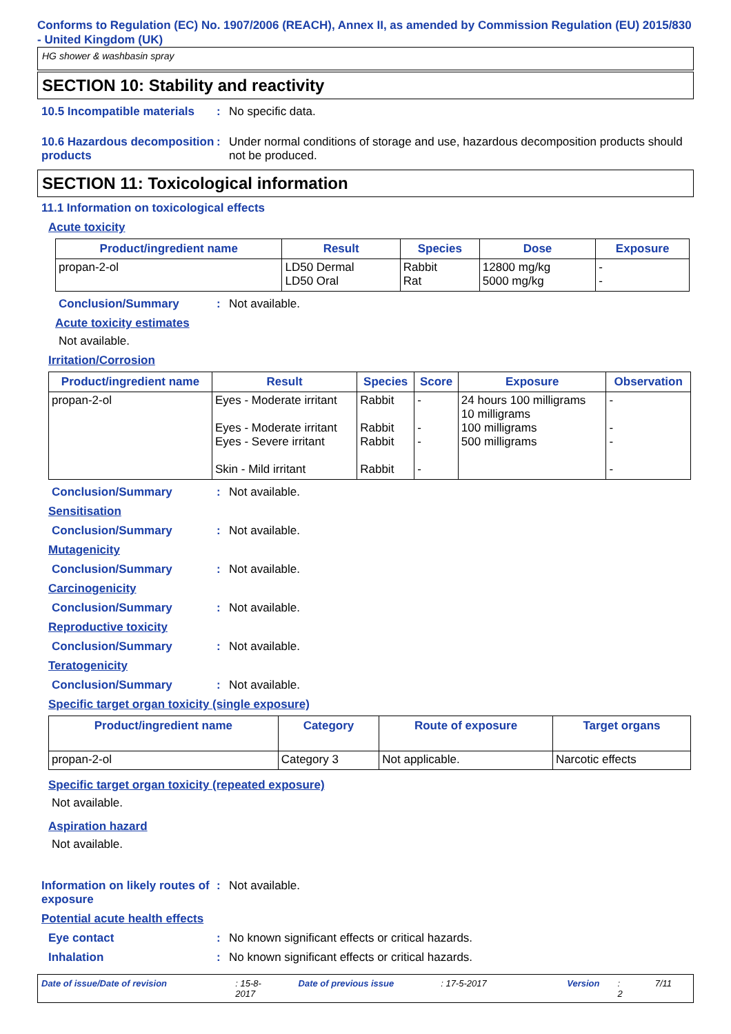Conforms to Regulation (EC) No. 1907/2006 (REACH), Annex II, as amended by Commission Regulation (EU) 2015/830 - United Kingdom (UK)
HG shower & washbasin spray
SECTION 10: Stability and reactivity
10.5 Incompatible materials
: No specific data.
10.6 Hazardous decomposition products
: Under normal conditions of storage and use, hazardous decomposition products should not be produced.
SECTION 11: Toxicological information
11.1 Information on toxicological effects
Acute toxicity
| Product/ingredient name | Result | Species | Dose | Exposure |
| --- | --- | --- | --- | --- |
| propan-2-ol | LD50 Dermal LD50 Oral | Rabbit Rat | 12800 mg/kg 5000 mg/kg | - - |
Conclusion/Summary : Not available.
Acute toxicity estimates
Not available.
Irritation/Corrosion
| Product/ingredient name | Result | Species | Score | Exposure | Observation |
| --- | --- | --- | --- | --- | --- |
| propan-2-ol | Eyes - Moderate irritant Eyes - Moderate irritant Eyes - Severe irritant Skin - Mild irritant | Rabbit Rabbit Rabbit Rabbit | - - - - | 24 hours 100 milligrams 10 milligrams 100 milligrams 500 milligrams | - - - - |
Conclusion/Summary : Not available.
Sensitisation
Conclusion/Summary : Not available.
Mutagenicity
Conclusion/Summary : Not available.
Carcinogenicity
Conclusion/Summary : Not available.
Reproductive toxicity
Conclusion/Summary : Not available.
Teratogenicity
Conclusion/Summary : Not available.
Specific target organ toxicity (single exposure)
| Product/ingredient name | Category | Route of exposure | Target organs |
| --- | --- | --- | --- |
| propan-2-ol | Category 3 | Not applicable. | Narcotic effects |
Specific target organ toxicity (repeated exposure)
Not available.
Aspiration hazard
Not available.
Information on likely routes of exposure
: Not available.
Potential acute health effects
Eye contact : No known significant effects or critical hazards.
Inhalation : No known significant effects or critical hazards.
Date of issue/Date of revision: 15-8-2017 Date of previous issue: 17-5-2017 Version: 2 7/11